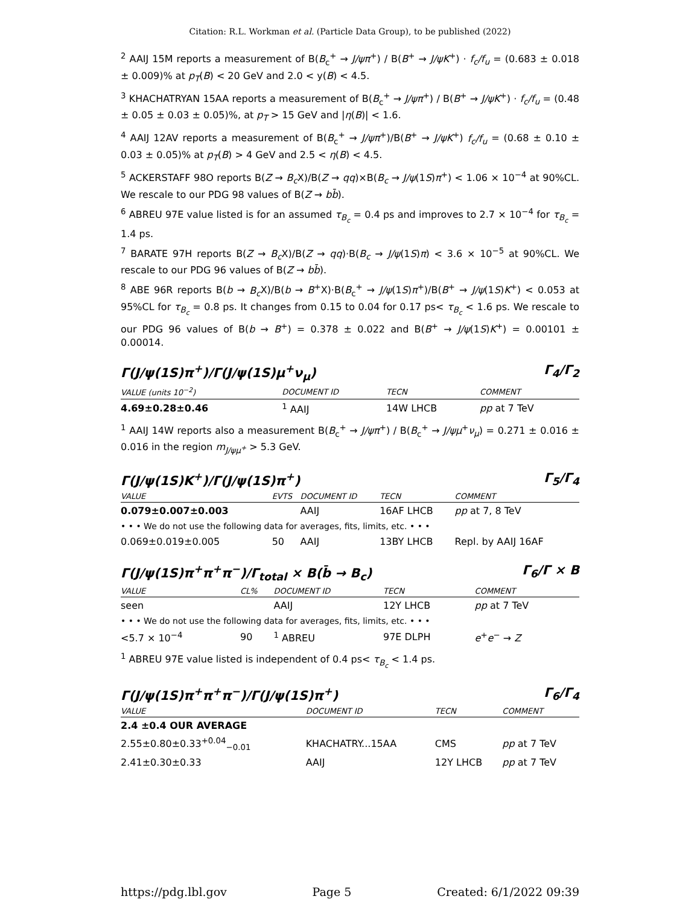Citation: R.L. Workman et al. (Particle Data Group), to be published (2022)
<sup>2</sup> AAIJ 15M reports a measurement of B(B<sub>c</sub><sup>+</sup> → J/ψπ<sup>+</sup>) / B(B<sup>+</sup> → J/ψK<sup>+</sup>) · f<sub>c</sub>/f<sub>u</sub> = (0.683 ± 0.018 ± 0.009)% at p<sub>T</sub>(B) < 20 GeV and 2.0 < y(B) < 4.5.
<sup>3</sup> KHACHATRYAN 15AA reports a measurement of B(B<sub>c</sub><sup>+</sup> → J/ψπ<sup>+</sup>) / B(B<sup>+</sup> → J/ψK<sup>+</sup>) · f<sub>c</sub>/f<sub>u</sub> = (0.48 ± 0.05 ± 0.03 ± 0.05)%, at p<sub>T</sub> > 15 GeV and |η(B)| < 1.6.
<sup>4</sup> AAIJ 12AV reports a measurement of B(B<sub>c</sub><sup>+</sup> → J/ψπ<sup>+</sup>)/B(B<sup>+</sup> → J/ψK<sup>+</sup>) f<sub>c</sub>/f<sub>u</sub> = (0.68 ± 0.10 ± 0.03 ± 0.05)% at p<sub>T</sub>(B) > 4 GeV and 2.5 < η(B) < 4.5.
<sup>5</sup> ACKERSTAFF 98O reports B(Z → B<sub>c</sub> X)/B(Z → qq)×B(B<sub>c</sub> → J/ψ(1S)π<sup>+</sup>) < 1.06 × 10<sup>−4</sup> at 90%CL. We rescale to our PDG 98 values of B(Z → bb̄).
<sup>6</sup> ABREU 97E value listed is for an assumed τ<sub>B<sub>c</sub></sub> = 0.4 ps and improves to 2.7 × 10<sup>−4</sup> for τ<sub>B<sub>c</sub></sub> = 1.4 ps.
<sup>7</sup> BARATE 97H reports B(Z → B<sub>c</sub> X)/B(Z → qq)·B(B<sub>c</sub> → J/ψ(1S)π) < 3.6 × 10<sup>−5</sup> at 90%CL. We rescale to our PDG 96 values of B(Z → bb̄).
<sup>8</sup> ABE 96R reports B(b → B<sub>c</sub> X)/B(b → B<sup>+</sup>X)·B(B<sub>c</sub><sup>+</sup> → J/ψ(1S)π<sup>+</sup>)/B(B<sup>+</sup> → J/ψ(1S)K<sup>+</sup>) < 0.053 at 95%CL for τ<sub>B<sub>c</sub></sub> = 0.8 ps. It changes from 0.15 to 0.04 for 0.17 ps< τ<sub>B<sub>c</sub></sub> < 1.6 ps. We rescale to our PDG 96 values of B(b → B<sup>+</sup>) = 0.378 ± 0.022 and B(B<sup>+</sup> → J/ψ(1S)K<sup>+</sup>) = 0.00101 ± 0.00014.
Γ(J/ψ(1S)π<sup>+</sup>)/Γ(J/ψ(1S)μ<sup>+</sup>ν<sub>μ</sub>) Γ<sub>4</sub>/Γ<sub>2</sub>
| VALUE (units 10<sup>−2</sup>) | DOCUMENT ID | TECN | COMMENT |
| --- | --- | --- | --- |
| 4.69±0.28±0.46 | <sup>1</sup> AAIJ | 14W LHCB | pp at 7 TeV |
<sup>1</sup> AAIJ 14W reports also a measurement B(B<sub>c</sub><sup>+</sup> → J/ψπ<sup>+</sup>) / B(B<sub>c</sub><sup>+</sup> → J/ψμ<sup>+</sup>ν<sub>μ</sub>) = 0.271 ± 0.016 ± 0.016 in the region m<sub>J/ψμ<sup>+</sup></sub> > 5.3 GeV.
Γ(J/ψ(1S)K<sup>+</sup>)/Γ(J/ψ(1S)π<sup>+</sup>) Γ<sub>5</sub>/Γ<sub>4</sub>
| VALUE | EVTS | DOCUMENT ID | TECN | COMMENT |
| --- | --- | --- | --- | --- |
| 0.079±0.007±0.003 | | AAIJ | 16AF LHCB | pp at 7, 8 TeV |
| • • • We do not use the following data for averages, fits, limits, etc. • • • | | | | |
| 0.069±0.019±0.005 | 50 | AAIJ | 13BY LHCB | Repl. by AAIJ 16AF |
Γ(J/ψ(1S)π<sup>+</sup>π<sup>+</sup>π<sup>−</sup>)/Γ<sub>total</sub> × B(b̄ → B<sub>c</sub>) Γ<sub>6</sub>/Γ × B
| VALUE | CL% | DOCUMENT ID | TECN | COMMENT |
| --- | --- | --- | --- | --- |
| seen | | AAIJ | 12Y LHCB | pp at 7 TeV |
| • • • We do not use the following data for averages, fits, limits, etc. • • • | | | | |
| <5.7 × 10<sup>−4</sup> | 90 | <sup>1</sup> ABREU | 97E DLPH | e<sup>+</sup> e<sup>−</sup> → Z |
<sup>1</sup> ABREU 97E value listed is independent of 0.4 ps< τ<sub>B<sub>c</sub></sub> < 1.4 ps.
Γ(J/ψ(1S)π<sup>+</sup>π<sup>+</sup>π<sup>−</sup>)/Γ(J/ψ(1S)π<sup>+</sup>) Γ<sub>6</sub>/Γ<sub>4</sub>
| VALUE | DOCUMENT ID | TECN | COMMENT |
| --- | --- | --- | --- |
| 2.4 ±0.4 OUR AVERAGE | | | |
| 2.55±0.80±0.33<sup>+0.04</sup><sub>−0.01</sub> | KHACHATRY...15AA | CMS | pp at 7 TeV |
| 2.41±0.30±0.33 | AAIJ | 12Y LHCB | pp at 7 TeV |
https://pdg.lbl.gov Page 5 Created: 6/1/2022 09:39